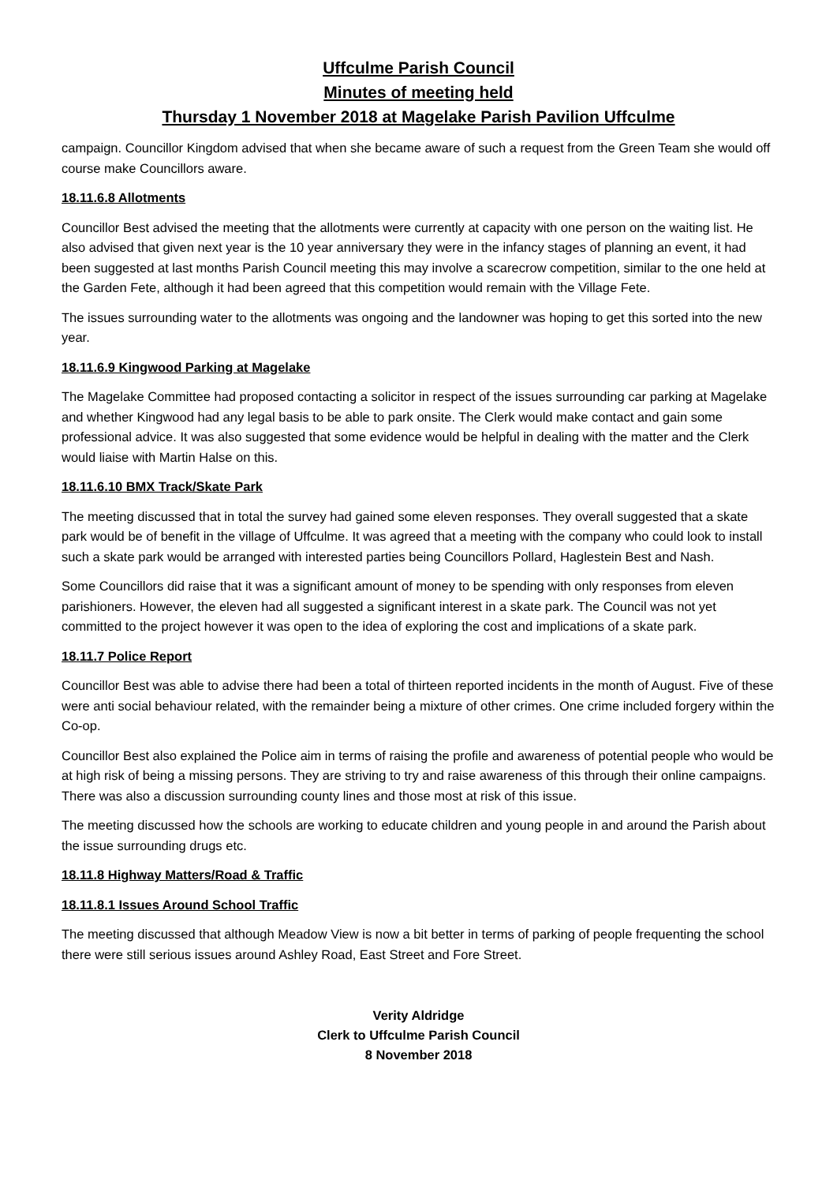Uffculme Parish Council
Minutes of meeting held
Thursday 1 November 2018 at Magelake Parish Pavilion Uffculme
campaign. Councillor Kingdom advised that when she became aware of such a request from the Green Team she would off course make Councillors aware.
18.11.6.8 Allotments
Councillor Best advised the meeting that the allotments were currently at capacity with one person on the waiting list. He also advised that given next year is the 10 year anniversary they were in the infancy stages of planning an event, it had been suggested at last months Parish Council meeting this may involve a scarecrow competition, similar to the one held at the Garden Fete, although it had been agreed that this competition would remain with the Village Fete.
The issues surrounding water to the allotments was ongoing and the landowner was hoping to get this sorted into the new year.
18.11.6.9 Kingwood Parking at Magelake
The Magelake Committee had proposed contacting a solicitor in respect of the issues surrounding car parking at Magelake and whether Kingwood had any legal basis to be able to park onsite. The Clerk would make contact and gain some professional advice. It was also suggested that some evidence would be helpful in dealing with the matter and the Clerk would liaise with Martin Halse on this.
18.11.6.10 BMX Track/Skate Park
The meeting discussed that in total the survey had gained some eleven responses. They overall suggested that a skate park would be of benefit in the village of Uffculme. It was agreed that a meeting with the company who could look to install such a skate park would be arranged with interested parties being Councillors Pollard, Haglestein Best and Nash.
Some Councillors did raise that it was a significant amount of money to be spending with only responses from eleven parishioners. However, the eleven had all suggested a significant interest in a skate park. The Council was not yet committed to the project however it was open to the idea of exploring the cost and implications of a skate park.
18.11.7 Police Report
Councillor Best was able to advise there had been a total of thirteen reported incidents in the month of August. Five of these were anti social behaviour related, with the remainder being a mixture of other crimes. One crime included forgery within the Co-op.
Councillor Best also explained the Police aim in terms of raising the profile and awareness of potential people who would be at high risk of being a missing persons. They are striving to try and raise awareness of this through their online campaigns. There was also a discussion surrounding county lines and those most at risk of this issue.
The meeting discussed how the schools are working to educate children and young people in and around the Parish about the issue surrounding drugs etc.
18.11.8 Highway Matters/Road & Traffic
18.11.8.1 Issues Around School Traffic
The meeting discussed that although Meadow View is now a bit better in terms of parking of people frequenting the school there were still serious issues around Ashley Road, East Street and Fore Street.
Verity Aldridge
Clerk to Uffculme Parish Council
8 November 2018